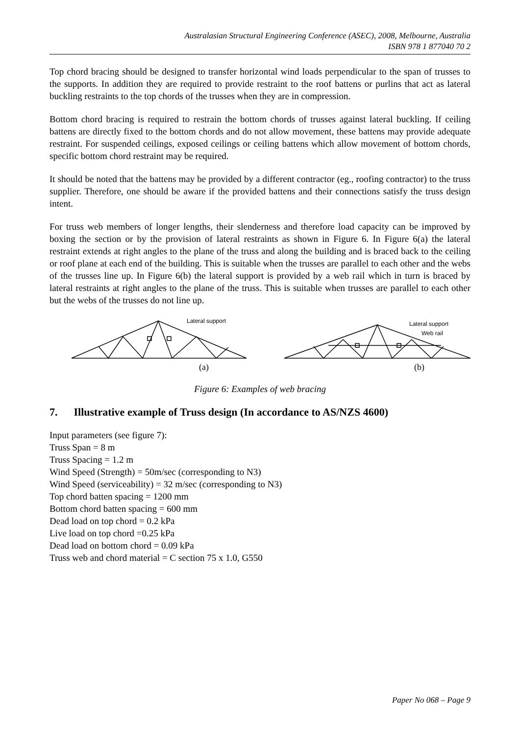Australasian Structural Engineering Conference (ASEC), 2008, Melbourne, Australia
ISBN 978 1 877040 70 2
Top chord bracing should be designed to transfer horizontal wind loads perpendicular to the span of trusses to the supports. In addition they are required to provide restraint to the roof battens or purlins that act as lateral buckling restraints to the top chords of the trusses when they are in compression.
Bottom chord bracing is required to restrain the bottom chords of trusses against lateral buckling. If ceiling battens are directly fixed to the bottom chords and do not allow movement, these battens may provide adequate restraint. For suspended ceilings, exposed ceilings or ceiling battens which allow movement of bottom chords, specific bottom chord restraint may be required.
It should be noted that the battens may be provided by a different contractor (eg., roofing contractor) to the truss supplier. Therefore, one should be aware if the provided battens and their connections satisfy the truss design intent.
For truss web members of longer lengths, their slenderness and therefore load capacity can be improved by boxing the section or by the provision of lateral restraints as shown in Figure 6. In Figure 6(a) the lateral restraint extends at right angles to the plane of the truss and along the building and is braced back to the ceiling or roof plane at each end of the building. This is suitable when the trusses are parallel to each other and the webs of the trusses line up. In Figure 6(b) the lateral support is provided by a web rail which in turn is braced by lateral restraints at right angles to the plane of the truss. This is suitable when trusses are parallel to each other but the webs of the trusses do not line up.
Lateral support
(a)
Lateral support
Web rail
(b)
Figure 6: Examples of web bracing
7. Illustrative example of Truss design (In accordance to AS/NZS 4600)
Input parameters (see figure 7):
Truss Span = 8 m
Truss Spacing = 1.2 m
Wind Speed (Strength) = 50m/sec (corresponding to N3)
Wind Speed (serviceability) = 32 m/sec (corresponding to N3)
Top chord batten spacing = 1200 mm
Bottom chord batten spacing = 600 mm
Dead load on top chord = 0.2 kPa
Live load on top chord =0.25 kPa
Dead load on bottom chord = 0.09 kPa
Truss web and chord material = C section 75 x 1.0, G550
Paper No 068 – Page 9